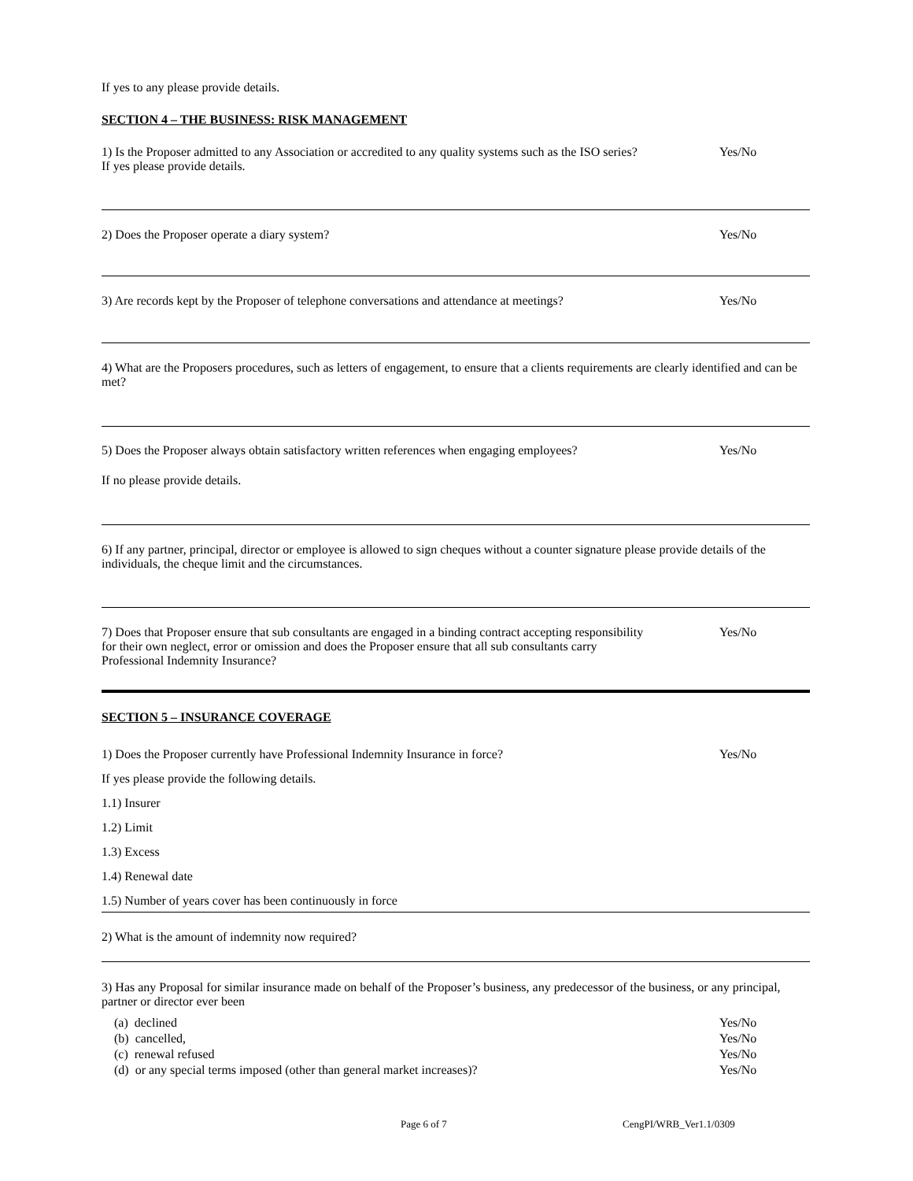If yes to any please provide details.
SECTION 4 – THE BUSINESS: RISK MANAGEMENT
1) Is the Proposer admitted to any Association or accredited to any quality systems such as the ISO series?
If yes please provide details.
Yes/No
2) Does the Proposer operate a diary system?
Yes/No
3) Are records kept by the Proposer of telephone conversations and attendance at meetings?
Yes/No
4) What are the Proposers procedures, such as letters of engagement, to ensure that a clients requirements are clearly identified and can be met?
5) Does the Proposer always obtain satisfactory written references when engaging employees?
Yes/No
If no please provide details.
6) If any partner, principal, director or employee is allowed to sign cheques without a counter signature please provide details of the individuals, the cheque limit and the circumstances.
7) Does that Proposer ensure that sub consultants are engaged in a binding contract accepting responsibility for their own neglect, error or omission and does the Proposer ensure that all sub consultants carry Professional Indemnity Insurance?
Yes/No
SECTION 5 – INSURANCE COVERAGE
1) Does the Proposer currently have Professional Indemnity Insurance in force?
Yes/No
If yes please provide the following details.
1.1) Insurer
1.2) Limit
1.3) Excess
1.4) Renewal date
1.5) Number of years cover has been continuously in force
2) What is the amount of indemnity now required?
3) Has any Proposal for similar insurance made on behalf of the Proposer’s business, any predecessor of the business, or any principal, partner or director ever been
(a) declined Yes/No
(b) cancelled, Yes/No
(c) renewal refused Yes/No
(d) or any special terms imposed (other than general market increases)? Yes/No
Page 6 of 7 CengPI/WRB_Ver1.1/0309